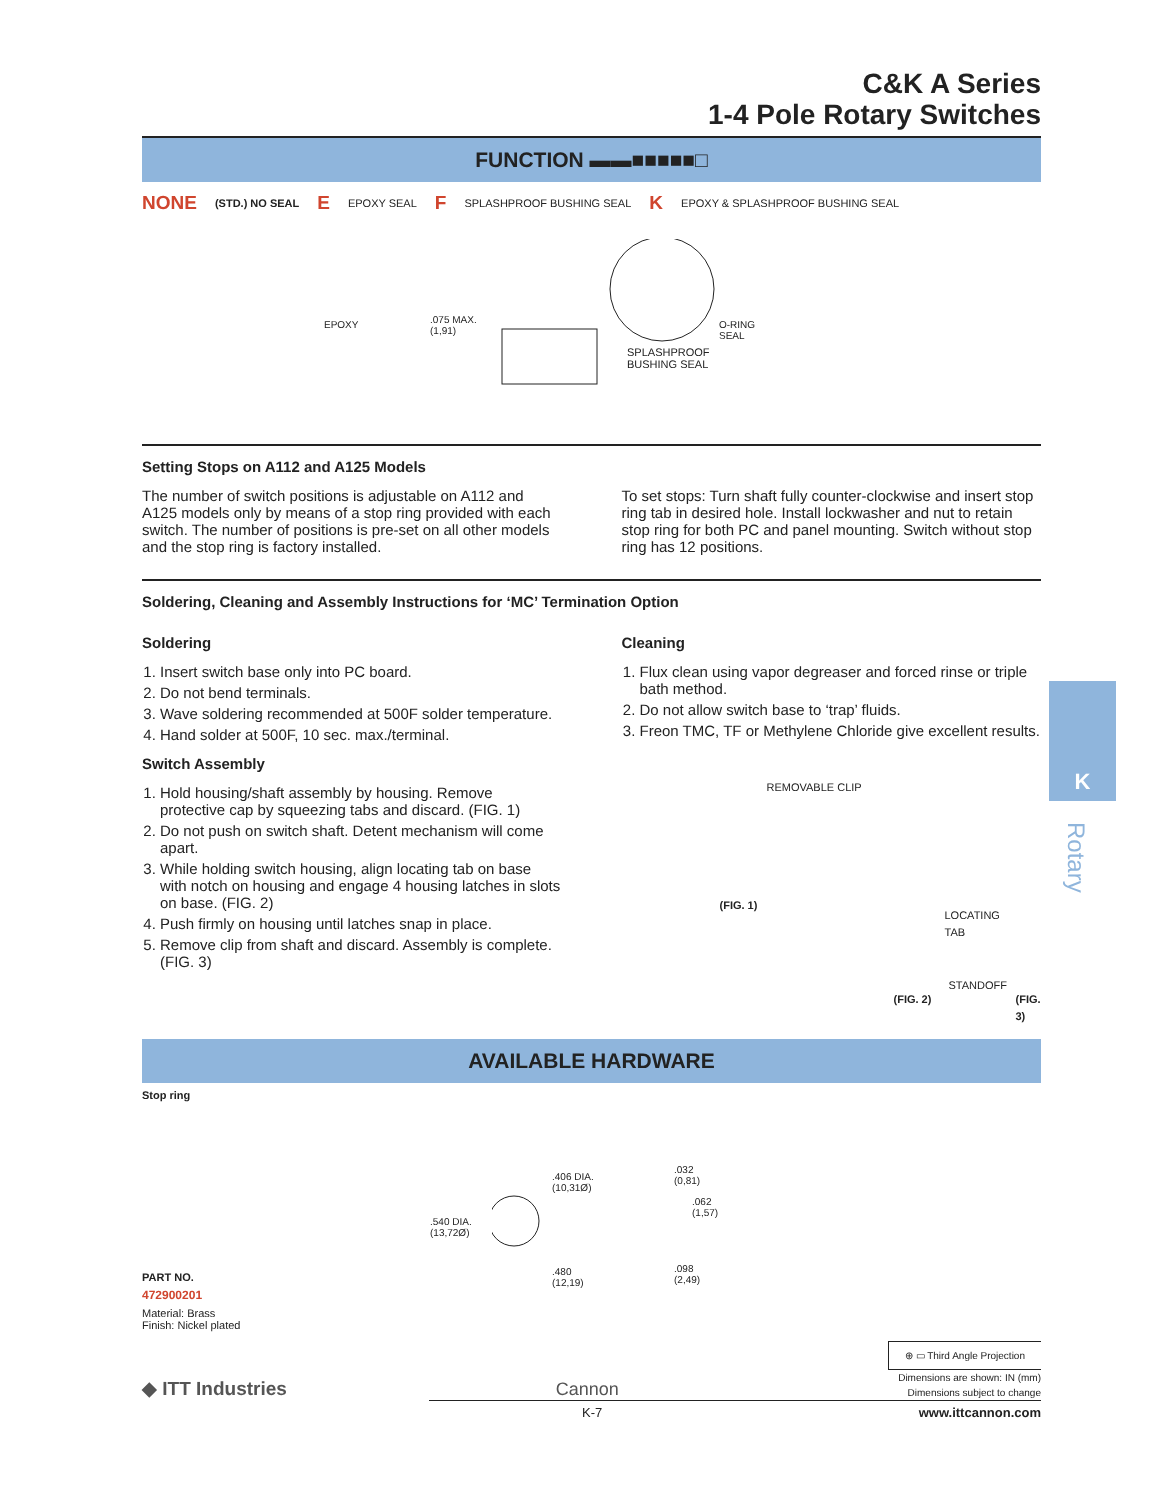C&K A Series
1-4 Pole Rotary Switches
FUNCTION ▬▬■■■■■□
NONE (STD.) NO SEAL E EPOXY SEAL F SPLASHPROOF BUSHING SEAL K EPOXY & SPLASHPROOF BUSHING SEAL
EPOXY .075 MAX.
(1,91)
O-RING
SEAL
SPLASHPROOF
BUSHING SEAL
Setting Stops on A112 and A125 Models
The number of switch positions is adjustable on A112 and A125 models only by means of a stop ring provided with each switch. The number of positions is pre-set on all other models and the stop ring is factory installed.
To set stops: Turn shaft fully counter-clockwise and insert stop ring tab in desired hole. Install lockwasher and nut to retain stop ring for both PC and panel mounting. Switch without stop ring has 12 positions.
Soldering, Cleaning and Assembly Instructions for ‘MC’ Termination Option
Soldering
1. Insert switch base only into PC board.
2. Do not bend terminals.
3. Wave soldering recommended at 500F solder temperature.
4. Hand solder at 500F, 10 sec. max./terminal.
Switch Assembly
1. Hold housing/shaft assembly by housing. Remove protective cap by squeezing tabs and discard. (FIG. 1)
2. Do not push on switch shaft. Detent mechanism will come apart.
3. While holding switch housing, align locating tab on base with notch on housing and engage 4 housing latches in slots on base. (FIG. 2)
4. Push firmly on housing until latches snap in place.
5. Remove clip from shaft and discard. Assembly is complete. (FIG. 3)
Cleaning
1. Flux clean using vapor degreaser and forced rinse or triple bath method.
2. Do not allow switch base to ‘trap’ fluids.
3. Freon TMC, TF or Methylene Chloride give excellent results.
REMOVABLE CLIP
(FIG. 1)
LOCATING
TAB
STANDOFF
(FIG. 2) (FIG. 3)
AVAILABLE HARDWARE
Stop ring
.406 DIA.
(10,31Ø).540 DIA.
(13,72Ø).480
(12,19).032
(0,81).062
(1,57).098
(2,49)
PART NO.
472900201
Material: Brass
Finish: Nickel plated
◆ ITT Industries Cannon
⊕ ▭ Third Angle Projection
Dimensions are shown: IN (mm)
Dimensions subject to change
K-7 www.ittcannon.com
K
Rotary